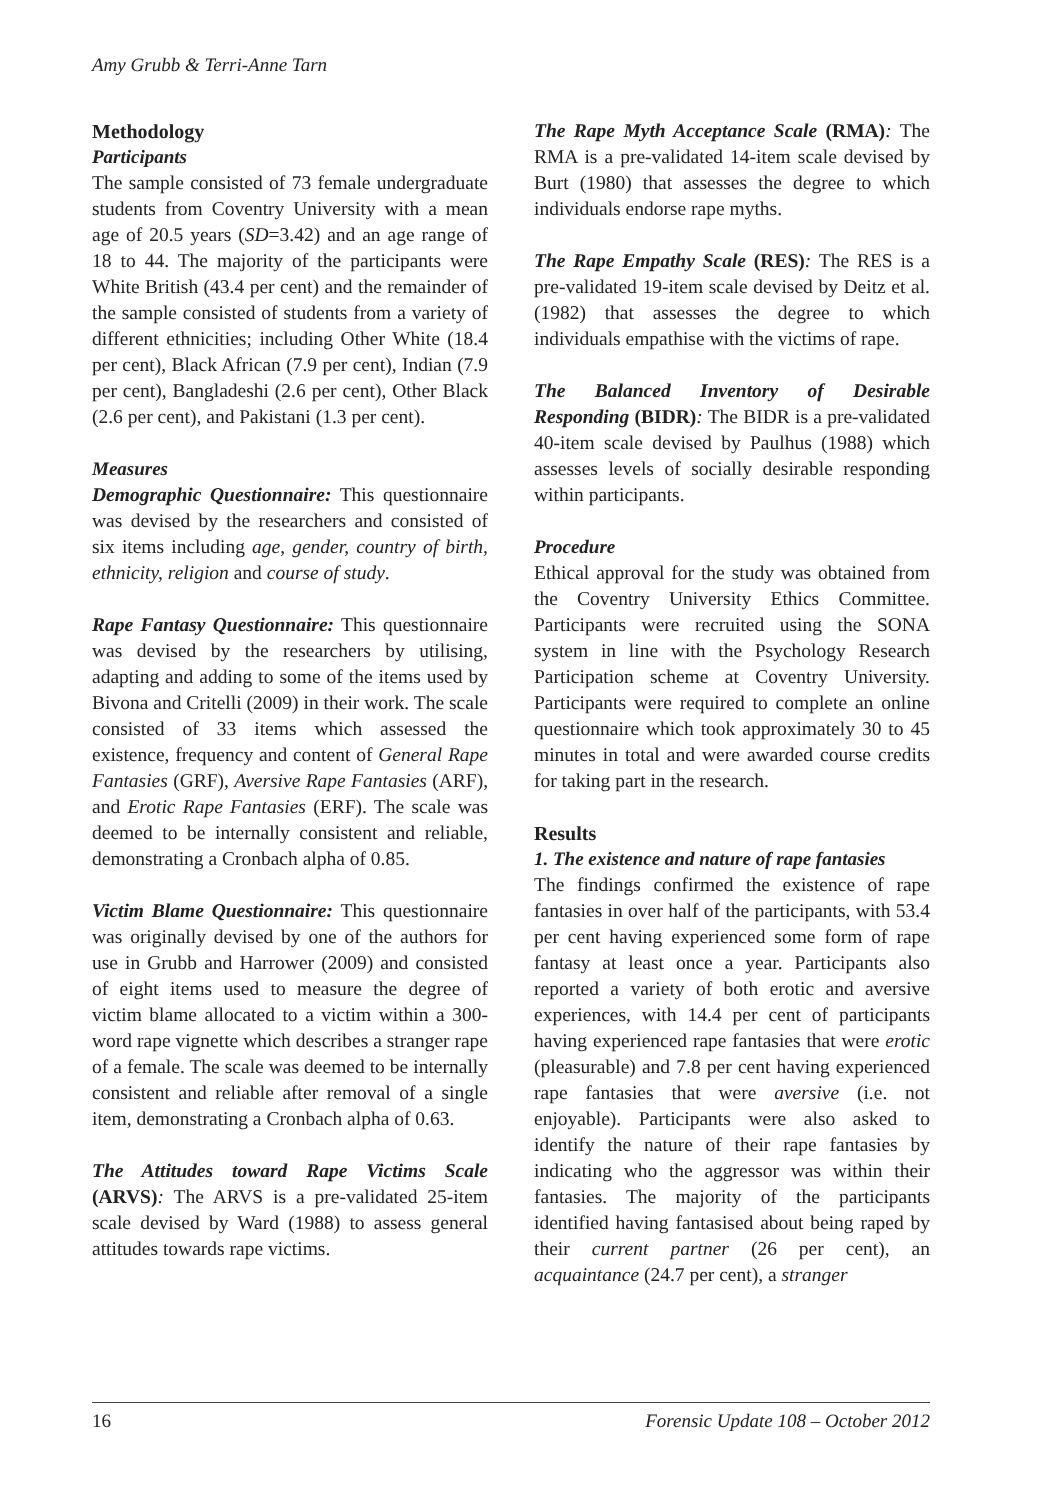Amy Grubb & Terri-Anne Tarn
Methodology
Participants
The sample consisted of 73 female undergraduate students from Coventry University with a mean age of 20.5 years (SD=3.42) and an age range of 18 to 44. The majority of the participants were White British (43.4 per cent) and the remainder of the sample consisted of students from a variety of different ethnicities; including Other White (18.4 per cent), Black African (7.9 per cent), Indian (7.9 per cent), Bangladeshi (2.6 per cent), Other Black (2.6 per cent), and Pakistani (1.3 per cent).
Measures
Demographic Questionnaire: This questionnaire was devised by the researchers and consisted of six items including age, gender, country of birth, ethnicity, religion and course of study.
Rape Fantasy Questionnaire: This questionnaire was devised by the researchers by utilising, adapting and adding to some of the items used by Bivona and Critelli (2009) in their work. The scale consisted of 33 items which assessed the existence, frequency and content of General Rape Fantasies (GRF), Aversive Rape Fantasies (ARF), and Erotic Rape Fantasies (ERF). The scale was deemed to be internally consistent and reliable, demonstrating a Cronbach alpha of 0.85.
Victim Blame Questionnaire: This questionnaire was originally devised by one of the authors for use in Grubb and Harrower (2009) and consisted of eight items used to measure the degree of victim blame allocated to a victim within a 300-word rape vignette which describes a stranger rape of a female. The scale was deemed to be internally consistent and reliable after removal of a single item, demonstrating a Cronbach alpha of 0.63.
The Attitudes toward Rape Victims Scale (ARVS): The ARVS is a pre-validated 25-item scale devised by Ward (1988) to assess general attitudes towards rape victims.
The Rape Myth Acceptance Scale (RMA): The RMA is a pre-validated 14-item scale devised by Burt (1980) that assesses the degree to which individuals endorse rape myths.
The Rape Empathy Scale (RES): The RES is a pre-validated 19-item scale devised by Deitz et al. (1982) that assesses the degree to which individuals empathise with the victims of rape.
The Balanced Inventory of Desirable Responding (BIDR): The BIDR is a pre-validated 40-item scale devised by Paulhus (1988) which assesses levels of socially desirable responding within participants.
Procedure
Ethical approval for the study was obtained from the Coventry University Ethics Committee. Participants were recruited using the SONA system in line with the Psychology Research Participation scheme at Coventry University. Participants were required to complete an online questionnaire which took approximately 30 to 45 minutes in total and were awarded course credits for taking part in the research.
Results
1. The existence and nature of rape fantasies
The findings confirmed the existence of rape fantasies in over half of the participants, with 53.4 per cent having experienced some form of rape fantasy at least once a year. Participants also reported a variety of both erotic and aversive experiences, with 14.4 per cent of participants having experienced rape fantasies that were erotic (pleasurable) and 7.8 per cent having experienced rape fantasies that were aversive (i.e. not enjoyable). Participants were also asked to identify the nature of their rape fantasies by indicating who the aggressor was within their fantasies. The majority of the participants identified having fantasised about being raped by their current partner (26 per cent), an acquaintance (24.7 per cent), a stranger
16 Forensic Update 108 – October 2012